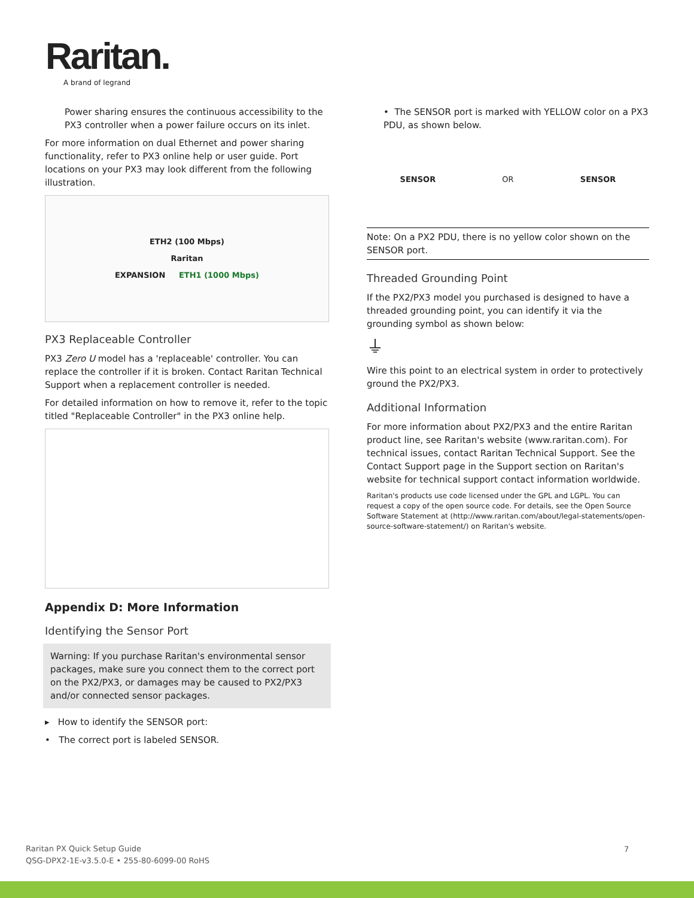Raritan.
A brand of legrand
Power sharing ensures the continuous accessibility to the PX3 controller when a power failure occurs on its inlet.
For more information on dual Ethernet and power sharing functionality, refer to PX3 online help or user guide. Port locations on your PX3 may look different from the following illustration.
ETH2 (100 Mbps)
Raritan
EXPANSION ETH1 (1000 Mbps)
PX3 Replaceable Controller
PX3 Zero U model has a 'replaceable' controller. You can replace the controller if it is broken. Contact Raritan Technical Support when a replacement controller is needed.
For detailed information on how to remove it, refer to the topic titled "Replaceable Controller" in the PX3 online help.
Appendix D: More Information
Identifying the Sensor Port
Warning: If you purchase Raritan's environmental sensor packages, make sure you connect them to the correct port on the PX2/PX3, or damages may be caused to PX2/PX3 and/or connected sensor packages.
▸ How to identify the SENSOR port:
• The correct port is labeled SENSOR.
• The SENSOR port is marked with YELLOW color on a PX3 PDU, as shown below.
SENSOR OR SENSOR
Note: On a PX2 PDU, there is no yellow color shown on the SENSOR port.
Threaded Grounding Point
If the PX2/PX3 model you purchased is designed to have a threaded grounding point, you can identify it via the grounding symbol as shown below:
⏚
Wire this point to an electrical system in order to protectively ground the PX2/PX3.
Additional Information
For more information about PX2/PX3 and the entire Raritan product line, see Raritan's website (www.raritan.com). For technical issues, contact Raritan Technical Support. See the Contact Support page in the Support section on Raritan's website for technical support contact information worldwide.
Raritan's products use code licensed under the GPL and LGPL. You can request a copy of the open source code. For details, see the Open Source Software Statement at (http://www.raritan.com/about/legal-statements/open-source-software-statement/) on Raritan's website.
Raritan PX Quick Setup Guide
QSG-DPX2-1E-v3.5.0-E • 255-80-6099-00 RoHS
7